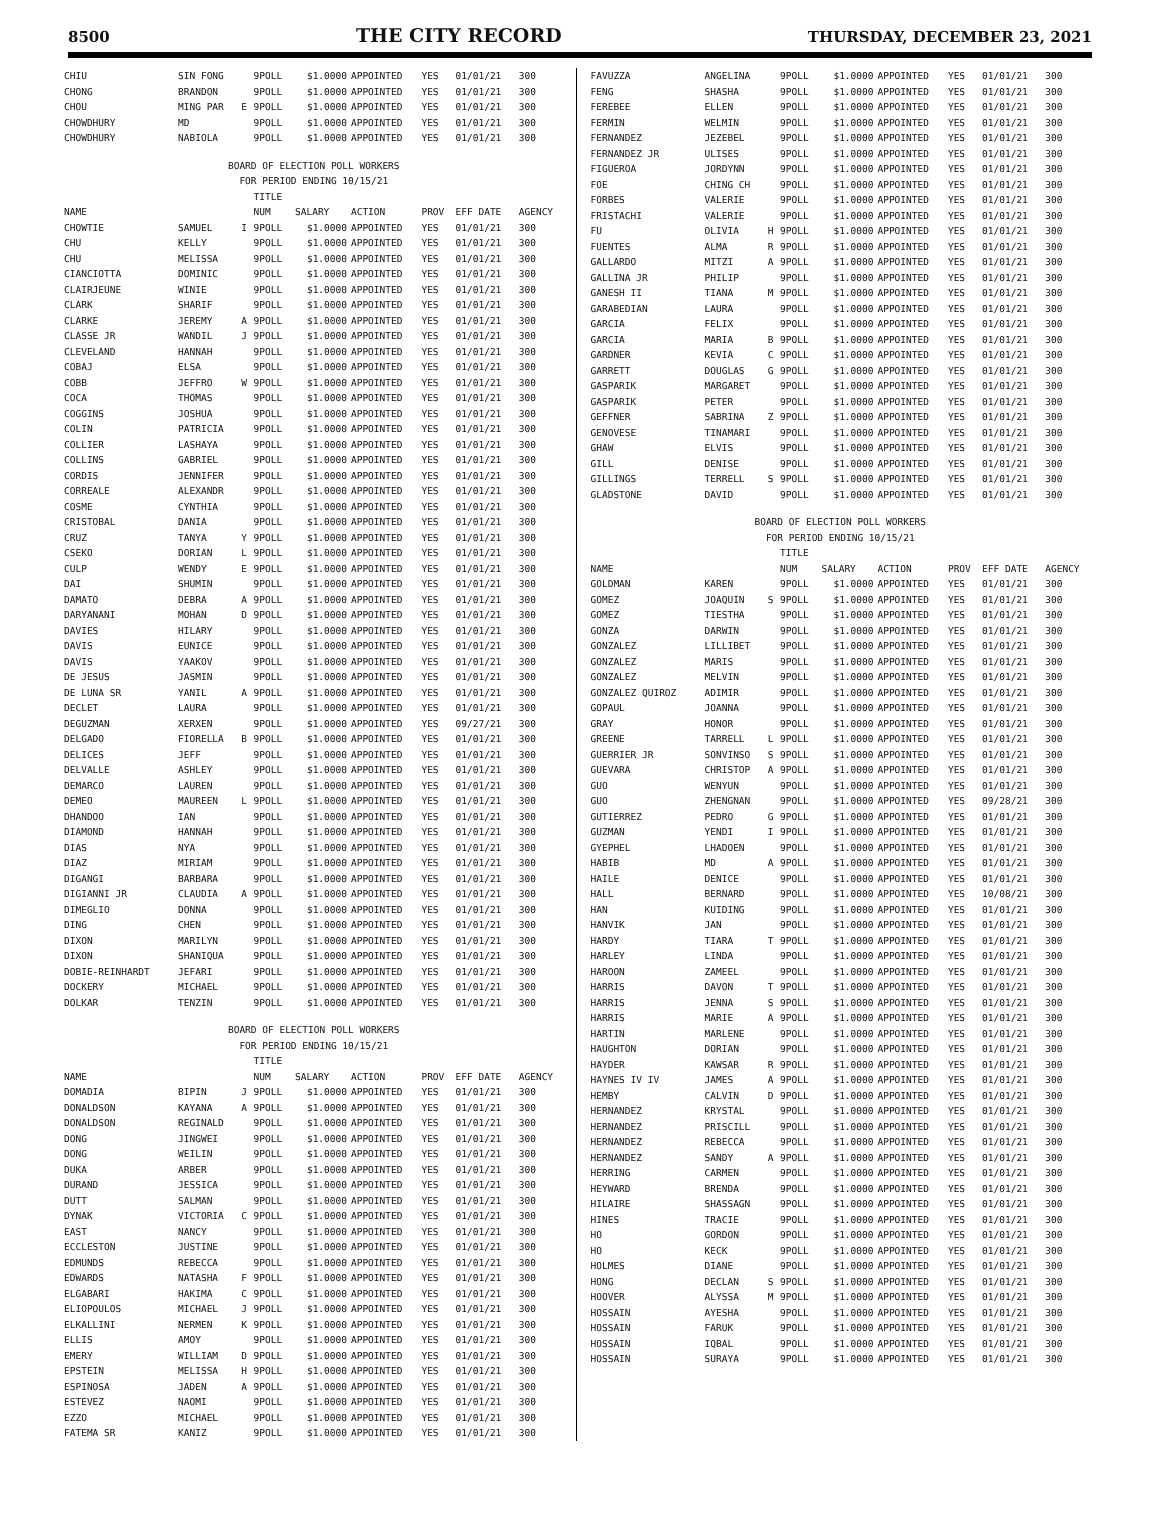8500 THE CITY RECORD THURSDAY, DECEMBER 23, 2021
| CHIU | SIN FONG | | 9POLL | $1.0000 | APPOINTED | YES | 01/01/21 | 300 |
| CHONG | BRANDON | | 9POLL | $1.0000 | APPOINTED | YES | 01/01/21 | 300 |
| CHOU | MING PAR | E | 9POLL | $1.0000 | APPOINTED | YES | 01/01/21 | 300 |
| CHOWDHURY | MD | | 9POLL | $1.0000 | APPOINTED | YES | 01/01/21 | 300 |
| CHOWDHURY | NABIOLA | | 9POLL | $1.0000 | APPOINTED | YES | 01/01/21 | 300 |
| BOARD OF ELECTION POLL WORKERS | | | | | | | | |
| FOR PERIOD ENDING 10/15/21 | | | | | | | | |
| | | | TITLE | | | | | |
| NAME | | | NUM | SALARY | ACTION | PROV | EFF DATE | AGENCY |
| CHOWTIE | SAMUEL | I | 9POLL | $1.0000 | APPOINTED | YES | 01/01/21 | 300 |
| CHU | KELLY | | 9POLL | $1.0000 | APPOINTED | YES | 01/01/21 | 300 |
| CHU | MELISSA | | 9POLL | $1.0000 | APPOINTED | YES | 01/01/21 | 300 |
| CIANCIOTTA | DOMINIC | | 9POLL | $1.0000 | APPOINTED | YES | 01/01/21 | 300 |
| CLAIRJEUNE | WINIE | | 9POLL | $1.0000 | APPOINTED | YES | 01/01/21 | 300 |
| CLARK | SHARIF | | 9POLL | $1.0000 | APPOINTED | YES | 01/01/21 | 300 |
| CLARKE | JEREMY | A | 9POLL | $1.0000 | APPOINTED | YES | 01/01/21 | 300 |
| CLASSE JR | WANDIL | J | 9POLL | $1.0000 | APPOINTED | YES | 01/01/21 | 300 |
| CLEVELAND | HANNAH | | 9POLL | $1.0000 | APPOINTED | YES | 01/01/21 | 300 |
| COBAJ | ELSA | | 9POLL | $1.0000 | APPOINTED | YES | 01/01/21 | 300 |
| COBB | JEFFRO | W | 9POLL | $1.0000 | APPOINTED | YES | 01/01/21 | 300 |
| COCA | THOMAS | | 9POLL | $1.0000 | APPOINTED | YES | 01/01/21 | 300 |
| COGGINS | JOSHUA | | 9POLL | $1.0000 | APPOINTED | YES | 01/01/21 | 300 |
| COLIN | PATRICIA | | 9POLL | $1.0000 | APPOINTED | YES | 01/01/21 | 300 |
| COLLIER | LASHAYA | | 9POLL | $1.0000 | APPOINTED | YES | 01/01/21 | 300 |
| COLLINS | GABRIEL | | 9POLL | $1.0000 | APPOINTED | YES | 01/01/21 | 300 |
| CORDIS | JENNIFER | | 9POLL | $1.0000 | APPOINTED | YES | 01/01/21 | 300 |
| CORREALE | ALEXANDR | | 9POLL | $1.0000 | APPOINTED | YES | 01/01/21 | 300 |
| COSME | CYNTHIA | | 9POLL | $1.0000 | APPOINTED | YES | 01/01/21 | 300 |
| CRISTOBAL | DANIA | | 9POLL | $1.0000 | APPOINTED | YES | 01/01/21 | 300 |
| CRUZ | TANYA | Y | 9POLL | $1.0000 | APPOINTED | YES | 01/01/21 | 300 |
| CSEKO | DORIAN | L | 9POLL | $1.0000 | APPOINTED | YES | 01/01/21 | 300 |
| CULP | WENDY | E | 9POLL | $1.0000 | APPOINTED | YES | 01/01/21 | 300 |
| DAI | SHUMIN | | 9POLL | $1.0000 | APPOINTED | YES | 01/01/21 | 300 |
| DAMATO | DEBRA | A | 9POLL | $1.0000 | APPOINTED | YES | 01/01/21 | 300 |
| DARYANANI | MOHAN | D | 9POLL | $1.0000 | APPOINTED | YES | 01/01/21 | 300 |
| DAVIES | HILARY | | 9POLL | $1.0000 | APPOINTED | YES | 01/01/21 | 300 |
| DAVIS | EUNICE | | 9POLL | $1.0000 | APPOINTED | YES | 01/01/21 | 300 |
| DAVIS | YAAKOV | | 9POLL | $1.0000 | APPOINTED | YES | 01/01/21 | 300 |
| DE JESUS | JASMIN | | 9POLL | $1.0000 | APPOINTED | YES | 01/01/21 | 300 |
| DE LUNA SR | YANIL | A | 9POLL | $1.0000 | APPOINTED | YES | 01/01/21 | 300 |
| DECLET | LAURA | | 9POLL | $1.0000 | APPOINTED | YES | 01/01/21 | 300 |
| DEGUZMAN | XERXEN | | 9POLL | $1.0000 | APPOINTED | YES | 09/27/21 | 300 |
| DELGADO | FIORELLA | B | 9POLL | $1.0000 | APPOINTED | YES | 01/01/21 | 300 |
| DELICES | JEFF | | 9POLL | $1.0000 | APPOINTED | YES | 01/01/21 | 300 |
| DELVALLE | ASHLEY | | 9POLL | $1.0000 | APPOINTED | YES | 01/01/21 | 300 |
| DEMARCO | LAUREN | | 9POLL | $1.0000 | APPOINTED | YES | 01/01/21 | 300 |
| DEMEO | MAUREEN | L | 9POLL | $1.0000 | APPOINTED | YES | 01/01/21 | 300 |
| DHANDOO | IAN | | 9POLL | $1.0000 | APPOINTED | YES | 01/01/21 | 300 |
| DIAMOND | HANNAH | | 9POLL | $1.0000 | APPOINTED | YES | 01/01/21 | 300 |
| DIAS | NYA | | 9POLL | $1.0000 | APPOINTED | YES | 01/01/21 | 300 |
| DIAZ | MIRIAM | | 9POLL | $1.0000 | APPOINTED | YES | 01/01/21 | 300 |
| DIGANGI | BARBARA | | 9POLL | $1.0000 | APPOINTED | YES | 01/01/21 | 300 |
| DIGIANNI JR | CLAUDIA | A | 9POLL | $1.0000 | APPOINTED | YES | 01/01/21 | 300 |
| DIMEGLIO | DONNA | | 9POLL | $1.0000 | APPOINTED | YES | 01/01/21 | 300 |
| DING | CHEN | | 9POLL | $1.0000 | APPOINTED | YES | 01/01/21 | 300 |
| DIXON | MARILYN | | 9POLL | $1.0000 | APPOINTED | YES | 01/01/21 | 300 |
| DIXON | SHANIQUA | | 9POLL | $1.0000 | APPOINTED | YES | 01/01/21 | 300 |
| DOBIE-REINHARDT | JEFARI | | 9POLL | $1.0000 | APPOINTED | YES | 01/01/21 | 300 |
| DOCKERY | MICHAEL | | 9POLL | $1.0000 | APPOINTED | YES | 01/01/21 | 300 |
| DOLKAR | TENZIN | | 9POLL | $1.0000 | APPOINTED | YES | 01/01/21 | 300 |
| BOARD OF ELECTION POLL WORKERS | | | | | | | | |
| FOR PERIOD ENDING 10/15/21 | | | | | | | | |
| | | | TITLE | | | | | |
| NAME | | | NUM | SALARY | ACTION | PROV | EFF DATE | AGENCY |
| DOMADIA | BIPIN | J | 9POLL | $1.0000 | APPOINTED | YES | 01/01/21 | 300 |
| DONALDSON | KAYANA | A | 9POLL | $1.0000 | APPOINTED | YES | 01/01/21 | 300 |
| DONALDSON | REGINALD | | 9POLL | $1.0000 | APPOINTED | YES | 01/01/21 | 300 |
| DONG | JINGWEI | | 9POLL | $1.0000 | APPOINTED | YES | 01/01/21 | 300 |
| DONG | WEILIN | | 9POLL | $1.0000 | APPOINTED | YES | 01/01/21 | 300 |
| DUKA | ARBER | | 9POLL | $1.0000 | APPOINTED | YES | 01/01/21 | 300 |
| DURAND | JESSICA | | 9POLL | $1.0000 | APPOINTED | YES | 01/01/21 | 300 |
| DUTT | SALMAN | | 9POLL | $1.0000 | APPOINTED | YES | 01/01/21 | 300 |
| DYNAK | VICTORIA | C | 9POLL | $1.0000 | APPOINTED | YES | 01/01/21 | 300 |
| EAST | NANCY | | 9POLL | $1.0000 | APPOINTED | YES | 01/01/21 | 300 |
| ECCLESTON | JUSTINE | | 9POLL | $1.0000 | APPOINTED | YES | 01/01/21 | 300 |
| EDMUNDS | REBECCA | | 9POLL | $1.0000 | APPOINTED | YES | 01/01/21 | 300 |
| EDWARDS | NATASHA | F | 9POLL | $1.0000 | APPOINTED | YES | 01/01/21 | 300 |
| ELGABARI | HAKIMA | C | 9POLL | $1.0000 | APPOINTED | YES | 01/01/21 | 300 |
| ELIOPOULOS | MICHAEL | J | 9POLL | $1.0000 | APPOINTED | YES | 01/01/21 | 300 |
| ELKALLINI | NERMEN | K | 9POLL | $1.0000 | APPOINTED | YES | 01/01/21 | 300 |
| ELLIS | AMOY | | 9POLL | $1.0000 | APPOINTED | YES | 01/01/21 | 300 |
| EMERY | WILLIAM | D | 9POLL | $1.0000 | APPOINTED | YES | 01/01/21 | 300 |
| EPSTEIN | MELISSA | H | 9POLL | $1.0000 | APPOINTED | YES | 01/01/21 | 300 |
| ESPINOSA | JADEN | A | 9POLL | $1.0000 | APPOINTED | YES | 01/01/21 | 300 |
| ESTEVEZ | NAOMI | | 9POLL | $1.0000 | APPOINTED | YES | 01/01/21 | 300 |
| EZZO | MICHAEL | | 9POLL | $1.0000 | APPOINTED | YES | 01/01/21 | 300 |
| FATEMA SR | KANIZ | | 9POLL | $1.0000 | APPOINTED | YES | 01/01/21 | 300 |
| FAVUZZA | ANGELINA | | 9POLL | $1.0000 | APPOINTED | YES | 01/01/21 | 300 |
| FENG | SHASHA | | 9POLL | $1.0000 | APPOINTED | YES | 01/01/21 | 300 |
| FEREBEE | ELLEN | | 9POLL | $1.0000 | APPOINTED | YES | 01/01/21 | 300 |
| FERMIN | WELMIN | | 9POLL | $1.0000 | APPOINTED | YES | 01/01/21 | 300 |
| FERNANDEZ | JEZEBEL | | 9POLL | $1.0000 | APPOINTED | YES | 01/01/21 | 300 |
| FERNANDEZ JR | ULISES | | 9POLL | $1.0000 | APPOINTED | YES | 01/01/21 | 300 |
| FIGUEROA | JORDYNN | | 9POLL | $1.0000 | APPOINTED | YES | 01/01/21 | 300 |
| FOE | CHING CH | | 9POLL | $1.0000 | APPOINTED | YES | 01/01/21 | 300 |
| FORBES | VALERIE | | 9POLL | $1.0000 | APPOINTED | YES | 01/01/21 | 300 |
| FRISTACHI | VALERIE | | 9POLL | $1.0000 | APPOINTED | YES | 01/01/21 | 300 |
| FU | OLIVIA | H | 9POLL | $1.0000 | APPOINTED | YES | 01/01/21 | 300 |
| FUENTES | ALMA | R | 9POLL | $1.0000 | APPOINTED | YES | 01/01/21 | 300 |
| GALLARDO | MITZI | A | 9POLL | $1.0000 | APPOINTED | YES | 01/01/21 | 300 |
| GALLINA JR | PHILIP | | 9POLL | $1.0000 | APPOINTED | YES | 01/01/21 | 300 |
| GANESH II | TIANA | M | 9POLL | $1.0000 | APPOINTED | YES | 01/01/21 | 300 |
| GARABEDIAN | LAURA | | 9POLL | $1.0000 | APPOINTED | YES | 01/01/21 | 300 |
| GARCIA | FELIX | | 9POLL | $1.0000 | APPOINTED | YES | 01/01/21 | 300 |
| GARCIA | MARIA | B | 9POLL | $1.0000 | APPOINTED | YES | 01/01/21 | 300 |
| GARDNER | KEVIA | C | 9POLL | $1.0000 | APPOINTED | YES | 01/01/21 | 300 |
| GARRETT | DOUGLAS | G | 9POLL | $1.0000 | APPOINTED | YES | 01/01/21 | 300 |
| GASPARIK | MARGARET | | 9POLL | $1.0000 | APPOINTED | YES | 01/01/21 | 300 |
| GASPARIK | PETER | | 9POLL | $1.0000 | APPOINTED | YES | 01/01/21 | 300 |
| GEFFNER | SABRINA | Z | 9POLL | $1.0000 | APPOINTED | YES | 01/01/21 | 300 |
| GENOVESE | TINAMARI | | 9POLL | $1.0000 | APPOINTED | YES | 01/01/21 | 300 |
| GHAW | ELVIS | | 9POLL | $1.0000 | APPOINTED | YES | 01/01/21 | 300 |
| GILL | DENISE | | 9POLL | $1.0000 | APPOINTED | YES | 01/01/21 | 300 |
| GILLINGS | TERRELL | S | 9POLL | $1.0000 | APPOINTED | YES | 01/01/21 | 300 |
| GLADSTONE | DAVID | | 9POLL | $1.0000 | APPOINTED | YES | 01/01/21 | 300 |
| BOARD OF ELECTION POLL WORKERS | | | | | | | | |
| FOR PERIOD ENDING 10/15/21 | | | | | | | | |
| | | | TITLE | | | | | |
| NAME | | | NUM | SALARY | ACTION | PROV | EFF DATE | AGENCY |
| GOLDMAN | KAREN | | 9POLL | $1.0000 | APPOINTED | YES | 01/01/21 | 300 |
| GOMEZ | JOAQUIN | S | 9POLL | $1.0000 | APPOINTED | YES | 01/01/21 | 300 |
| GOMEZ | TIESTHA | | 9POLL | $1.0000 | APPOINTED | YES | 01/01/21 | 300 |
| GONZA | DARWIN | | 9POLL | $1.0000 | APPOINTED | YES | 01/01/21 | 300 |
| GONZALEZ | LILLIBET | | 9POLL | $1.0000 | APPOINTED | YES | 01/01/21 | 300 |
| GONZALEZ | MARIS | | 9POLL | $1.0000 | APPOINTED | YES | 01/01/21 | 300 |
| GONZALEZ | MELVIN | | 9POLL | $1.0000 | APPOINTED | YES | 01/01/21 | 300 |
| GONZALEZ QUIROZ | ADIMIR | | 9POLL | $1.0000 | APPOINTED | YES | 01/01/21 | 300 |
| GOPAUL | JOANNA | | 9POLL | $1.0000 | APPOINTED | YES | 01/01/21 | 300 |
| GRAY | HONOR | | 9POLL | $1.0000 | APPOINTED | YES | 01/01/21 | 300 |
| GREENE | TARRELL | L | 9POLL | $1.0000 | APPOINTED | YES | 01/01/21 | 300 |
| GUERRIER JR | SONVINSO | S | 9POLL | $1.0000 | APPOINTED | YES | 01/01/21 | 300 |
| GUEVARA | CHRISTOP | A | 9POLL | $1.0000 | APPOINTED | YES | 01/01/21 | 300 |
| GUO | WENYUN | | 9POLL | $1.0000 | APPOINTED | YES | 01/01/21 | 300 |
| GUO | ZHENGNAN | | 9POLL | $1.0000 | APPOINTED | YES | 09/28/21 | 300 |
| GUTIERREZ | PEDRO | G | 9POLL | $1.0000 | APPOINTED | YES | 01/01/21 | 300 |
| GUZMAN | YENDI | I | 9POLL | $1.0000 | APPOINTED | YES | 01/01/21 | 300 |
| GYEPHEL | LHADOEN | | 9POLL | $1.0000 | APPOINTED | YES | 01/01/21 | 300 |
| HABIB | MD | A | 9POLL | $1.0000 | APPOINTED | YES | 01/01/21 | 300 |
| HAILE | DENICE | | 9POLL | $1.0000 | APPOINTED | YES | 01/01/21 | 300 |
| HALL | BERNARD | | 9POLL | $1.0000 | APPOINTED | YES | 10/08/21 | 300 |
| HAN | KUIDING | | 9POLL | $1.0000 | APPOINTED | YES | 01/01/21 | 300 |
| HANVIK | JAN | | 9POLL | $1.0000 | APPOINTED | YES | 01/01/21 | 300 |
| HARDY | TIARA | T | 9POLL | $1.0000 | APPOINTED | YES | 01/01/21 | 300 |
| HARLEY | LINDA | | 9POLL | $1.0000 | APPOINTED | YES | 01/01/21 | 300 |
| HAROON | ZAMEEL | | 9POLL | $1.0000 | APPOINTED | YES | 01/01/21 | 300 |
| HARRIS | DAVON | T | 9POLL | $1.0000 | APPOINTED | YES | 01/01/21 | 300 |
| HARRIS | JENNA | S | 9POLL | $1.0000 | APPOINTED | YES | 01/01/21 | 300 |
| HARRIS | MARIE | A | 9POLL | $1.0000 | APPOINTED | YES | 01/01/21 | 300 |
| HARTIN | MARLENE | | 9POLL | $1.0000 | APPOINTED | YES | 01/01/21 | 300 |
| HAUGHTON | DORIAN | | 9POLL | $1.0000 | APPOINTED | YES | 01/01/21 | 300 |
| HAYDER | KAWSAR | R | 9POLL | $1.0000 | APPOINTED | YES | 01/01/21 | 300 |
| HAYNES IV IV | JAMES | A | 9POLL | $1.0000 | APPOINTED | YES | 01/01/21 | 300 |
| HEMBY | CALVIN | D | 9POLL | $1.0000 | APPOINTED | YES | 01/01/21 | 300 |
| HERNANDEZ | KRYSTAL | | 9POLL | $1.0000 | APPOINTED | YES | 01/01/21 | 300 |
| HERNANDEZ | PRISCILL | | 9POLL | $1.0000 | APPOINTED | YES | 01/01/21 | 300 |
| HERNANDEZ | REBECCA | | 9POLL | $1.0000 | APPOINTED | YES | 01/01/21 | 300 |
| HERNANDEZ | SANDY | A | 9POLL | $1.0000 | APPOINTED | YES | 01/01/21 | 300 |
| HERRING | CARMEN | | 9POLL | $1.0000 | APPOINTED | YES | 01/01/21 | 300 |
| HEYWARD | BRENDA | | 9POLL | $1.0000 | APPOINTED | YES | 01/01/21 | 300 |
| HILAIRE | SHASSAGN | | 9POLL | $1.0000 | APPOINTED | YES | 01/01/21 | 300 |
| HINES | TRACIE | | 9POLL | $1.0000 | APPOINTED | YES | 01/01/21 | 300 |
| HO | GORDON | | 9POLL | $1.0000 | APPOINTED | YES | 01/01/21 | 300 |
| HO | KECK | | 9POLL | $1.0000 | APPOINTED | YES | 01/01/21 | 300 |
| HOLMES | DIANE | | 9POLL | $1.0000 | APPOINTED | YES | 01/01/21 | 300 |
| HONG | DECLAN | S | 9POLL | $1.0000 | APPOINTED | YES | 01/01/21 | 300 |
| HOOVER | ALYSSA | M | 9POLL | $1.0000 | APPOINTED | YES | 01/01/21 | 300 |
| HOSSAIN | AYESHA | | 9POLL | $1.0000 | APPOINTED | YES | 01/01/21 | 300 |
| HOSSAIN | FARUK | | 9POLL | $1.0000 | APPOINTED | YES | 01/01/21 | 300 |
| HOSSAIN | IQBAL | | 9POLL | $1.0000 | APPOINTED | YES | 01/01/21 | 300 |
| HOSSAIN | SURAYA | | 9POLL | $1.0000 | APPOINTED | YES | 01/01/21 | 300 |